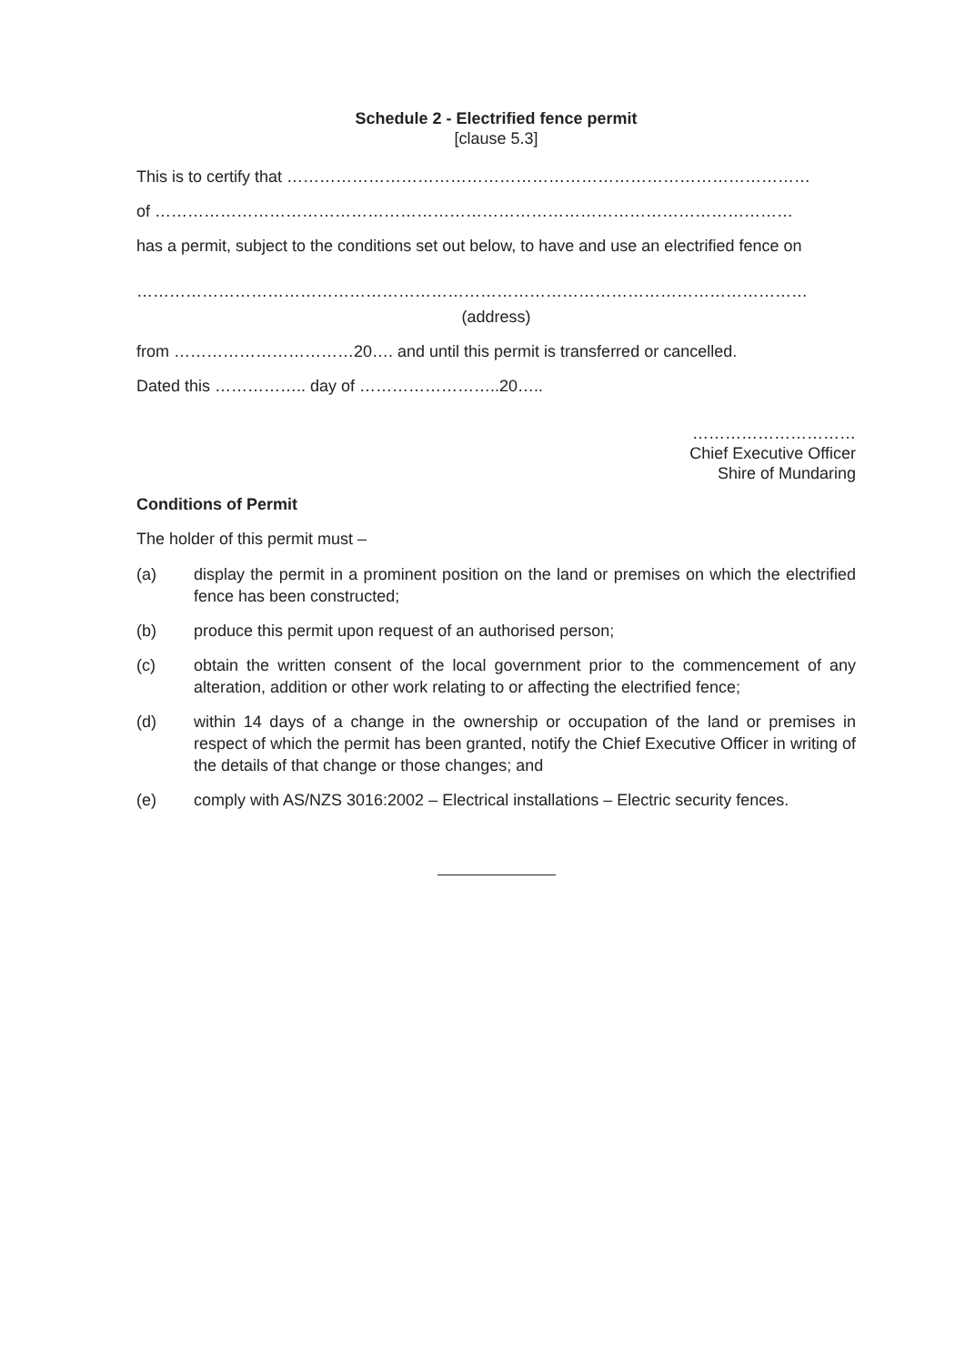Schedule 2 - Electrified fence permit
[clause 5.3]
This is to certify that ……………………………………………………………………………………
of ………………………………………………………………………………………………………
has a permit, subject to the conditions set out below, to have and use an electrified fence on
……………………………………………………………………………………………………………
(address)
from ……………………………20…. and until this permit is transferred or cancelled.
Dated this …………….. day of ……………………..20…..
…………………………
Chief Executive Officer
Shire of Mundaring
Conditions of Permit
The holder of this permit must –
(a) display the permit in a prominent position on the land or premises on which the electrified fence has been constructed;
(b) produce this permit upon request of an authorised person;
(c) obtain the written consent of the local government prior to the commencement of any alteration, addition or other work relating to or affecting the electrified fence;
(d) within 14 days of a change in the ownership or occupation of the land or premises in respect of which the permit has been granted, notify the Chief Executive Officer in writing of the details of that change or those changes; and
(e) comply with AS/NZS 3016:2002 – Electrical installations – Electric security fences.